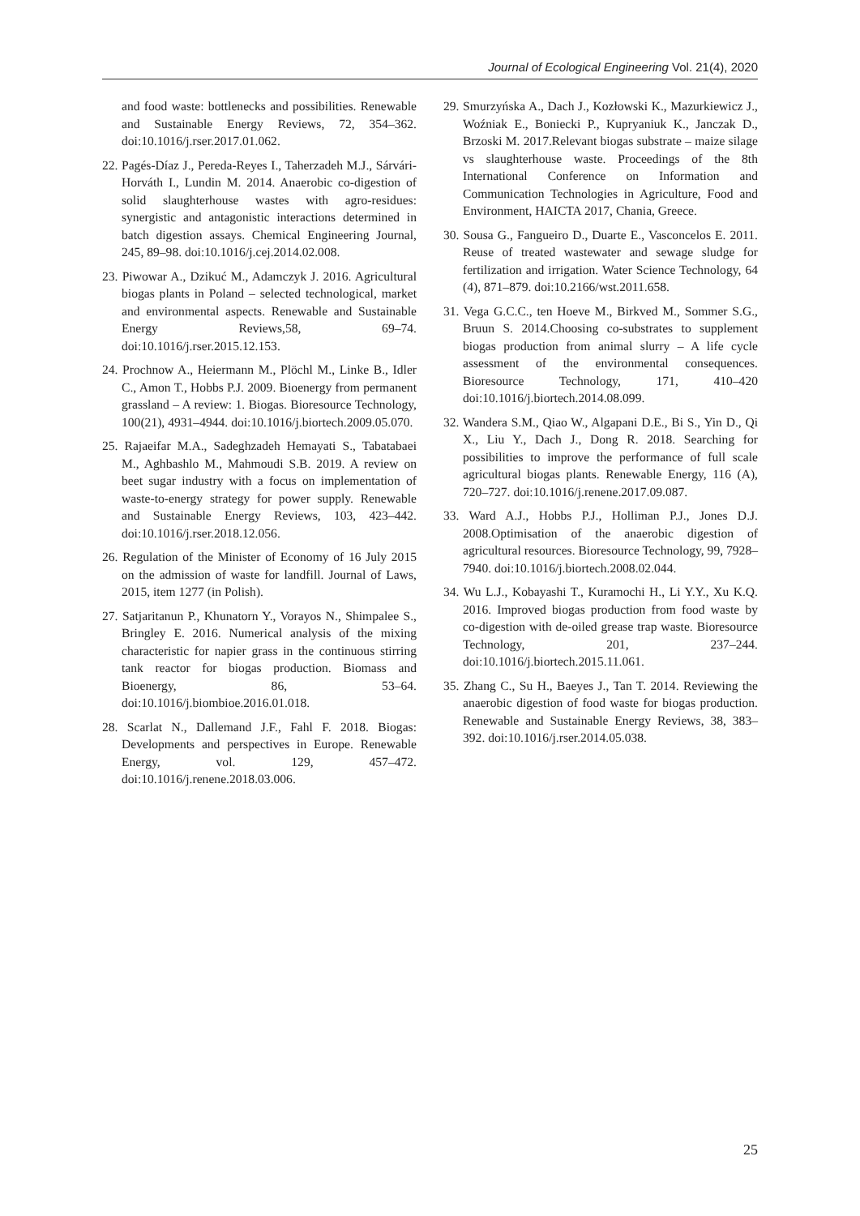Journal of Ecological Engineering Vol. 21(4), 2020
and food waste: bottlenecks and possibilities. Renewable and Sustainable Energy Reviews, 72, 354–362. doi:10.1016/j.rser.2017.01.062.
22. Pagés-Díaz J., Pereda-Reyes I., Taherzadeh M.J., Sárvári-Horváth I., Lundin M. 2014. Anaerobic co-digestion of solid slaughterhouse wastes with agro-residues: synergistic and antagonistic interactions determined in batch digestion assays. Chemical Engineering Journal, 245, 89–98. doi:10.1016/j.cej.2014.02.008.
23. Piwowar A., Dzikuć M., Adamczyk J. 2016. Agricultural biogas plants in Poland – selected technological, market and environmental aspects. Renewable and Sustainable Energy Reviews,58, 69–74. doi:10.1016/j.rser.2015.12.153.
24. Prochnow A., Heiermann M., Plöchl M., Linke B., Idler C., Amon T., Hobbs P.J. 2009. Bioenergy from permanent grassland – A review: 1. Biogas. Bioresource Technology, 100(21), 4931–4944. doi:10.1016/j.biortech.2009.05.070.
25. Rajaeifar M.A., Sadeghzadeh Hemayati S., Tabatabaei M., Aghbashlo M., Mahmoudi S.B. 2019. A review on beet sugar industry with a focus on implementation of waste-to-energy strategy for power supply. Renewable and Sustainable Energy Reviews, 103, 423–442. doi:10.1016/j.rser.2018.12.056.
26. Regulation of the Minister of Economy of 16 July 2015 on the admission of waste for landfill. Journal of Laws, 2015, item 1277 (in Polish).
27. Satjaritanun P., Khunatorn Y., Vorayos N., Shimpalee S., Bringley E. 2016. Numerical analysis of the mixing characteristic for napier grass in the continuous stirring tank reactor for biogas production. Biomass and Bioenergy, 86, 53–64. doi:10.1016/j.biombioe.2016.01.018.
28. Scarlat N., Dallemand J.F., Fahl F. 2018. Biogas: Developments and perspectives in Europe. Renewable Energy, vol. 129, 457–472. doi:10.1016/j.renene.2018.03.006.
29. Smurzyńska A., Dach J., Kozłowski K., Mazurkiewicz J., Woźniak E., Boniecki P., Kupryaniuk K., Janczak D., Brzoski M. 2017.Relevant biogas substrate – maize silage vs slaughterhouse waste. Proceedings of the 8th International Conference on Information and Communication Technologies in Agriculture, Food and Environment, HAICTA 2017, Chania, Greece.
30. Sousa G., Fangueiro D., Duarte E., Vasconcelos E. 2011. Reuse of treated wastewater and sewage sludge for fertilization and irrigation. Water Science Technology, 64 (4), 871–879. doi:10.2166/wst.2011.658.
31. Vega G.C.C., ten Hoeve M., Birkved M., Sommer S.G., Bruun S. 2014.Choosing co-substrates to supplement biogas production from animal slurry – A life cycle assessment of the environmental consequences. Bioresource Technology, 171, 410–420 doi:10.1016/j.biortech.2014.08.099.
32. Wandera S.M., Qiao W., Algapani D.E., Bi S., Yin D., Qi X., Liu Y., Dach J., Dong R. 2018. Searching for possibilities to improve the performance of full scale agricultural biogas plants. Renewable Energy, 116 (A), 720–727. doi:10.1016/j.renene.2017.09.087.
33. Ward A.J., Hobbs P.J., Holliman P.J., Jones D.J. 2008.Optimisation of the anaerobic digestion of agricultural resources. Bioresource Technology, 99, 7928–7940. doi:10.1016/j.biortech.2008.02.044.
34. Wu L.J., Kobayashi T., Kuramochi H., Li Y.Y., Xu K.Q. 2016. Improved biogas production from food waste by co-digestion with de-oiled grease trap waste. Bioresource Technology, 201, 237–244. doi:10.1016/j.biortech.2015.11.061.
35. Zhang C., Su H., Baeyes J., Tan T. 2014. Reviewing the anaerobic digestion of food waste for biogas production. Renewable and Sustainable Energy Reviews, 38, 383–392. doi:10.1016/j.rser.2014.05.038.
25